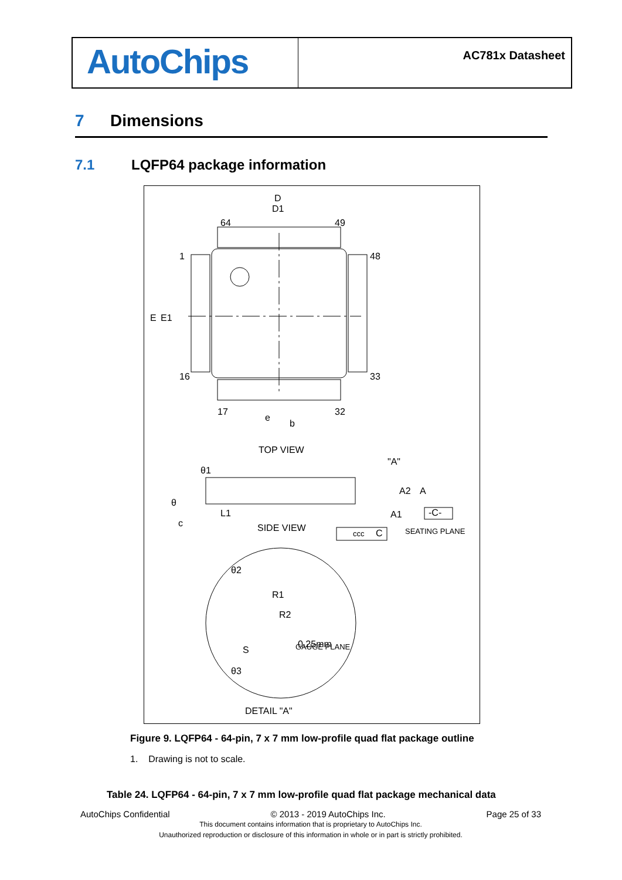AutoChips
AC781x Datasheet
7 Dimensions
7.1 LQFP64 package information
D
D1
TOP VIEW
SIDE VIEW
DETAIL "A"
SEATING PLANE
GAUGE PLANE
0.25mm
R1
R2
64
49
48
33
1
16
17
32
E
E1
e
b
"A"
A2
A
A1
-C-
ccc
C
θ1
θ
L1
c
θ2
θ3
S
Figure 9. LQFP64 - 64-pin, 7 x 7 mm low-profile quad flat package outline
1. Drawing is not to scale.
Table 24. LQFP64 - 64-pin, 7 x 7 mm low-profile quad flat package mechanical data
AutoChips Confidential © 2013 - 2019 AutoChips Inc. Page 25 of 33
This document contains information that is proprietary to AutoChips Inc.
Unauthorized reproduction or disclosure of this information in whole or in part is strictly prohibited.